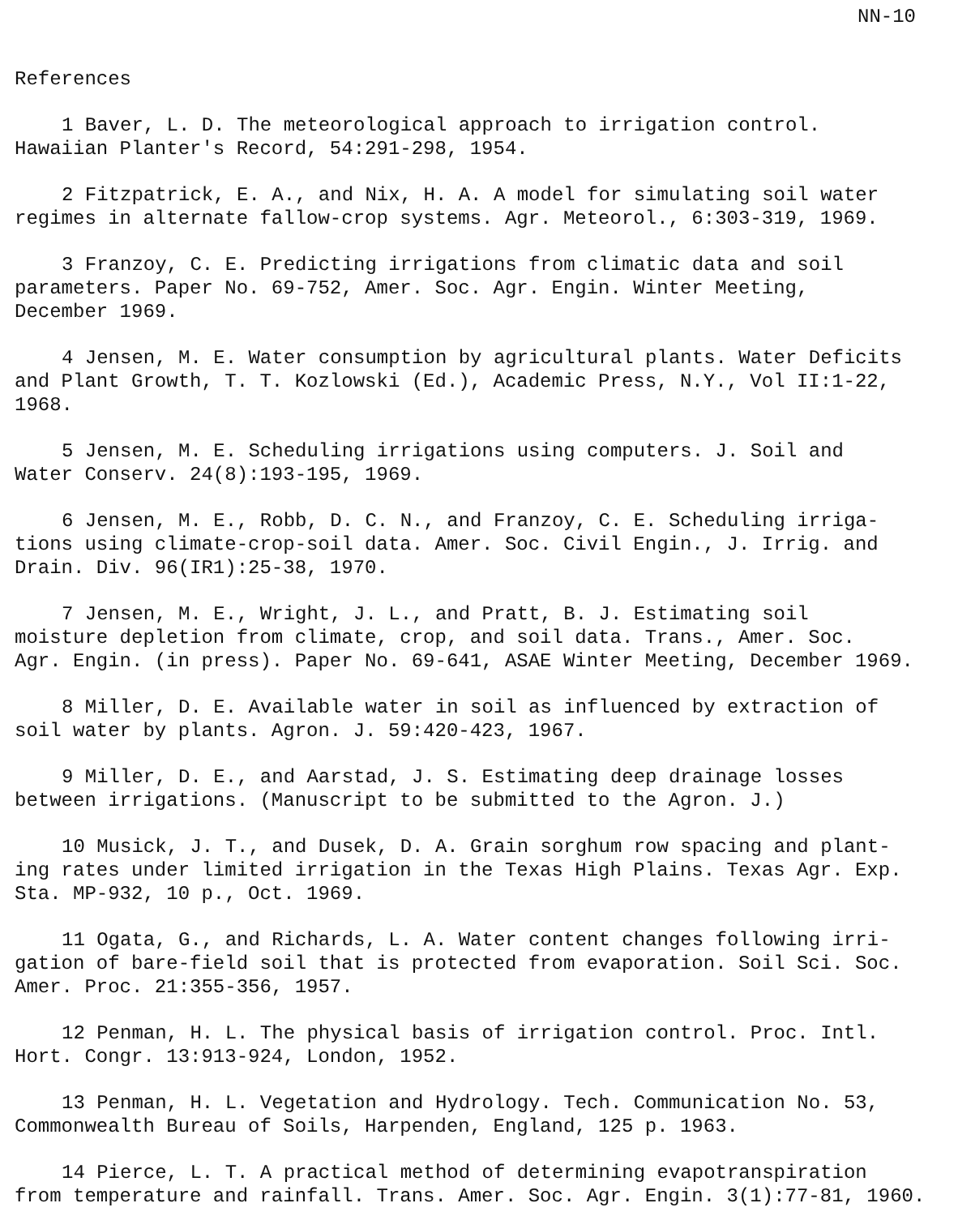NN-10
References
1 Baver, L. D. The meteorological approach to irrigation control. Hawaiian Planter's Record, 54:291-298, 1954.
2 Fitzpatrick, E. A., and Nix, H. A. A model for simulating soil water regimes in alternate fallow-crop systems. Agr. Meteorol., 6:303-319, 1969.
3 Franzoy, C. E. Predicting irrigations from climatic data and soil parameters. Paper No. 69-752, Amer. Soc. Agr. Engin. Winter Meeting, December 1969.
4 Jensen, M. E. Water consumption by agricultural plants. Water Deficits and Plant Growth, T. T. Kozlowski (Ed.), Academic Press, N.Y., Vol II:1-22, 1968.
5 Jensen, M. E. Scheduling irrigations using computers. J. Soil and Water Conserv. 24(8):193-195, 1969.
6 Jensen, M. E., Robb, D. C. N., and Franzoy, C. E. Scheduling irriga- tions using climate-crop-soil data. Amer. Soc. Civil Engin., J. Irrig. and Drain. Div. 96(IR1):25-38, 1970.
7 Jensen, M. E., Wright, J. L., and Pratt, B. J. Estimating soil moisture depletion from climate, crop, and soil data. Trans., Amer. Soc. Agr. Engin. (in press). Paper No. 69-641, ASAE Winter Meeting, December 1969.
8 Miller, D. E. Available water in soil as influenced by extraction of soil water by plants. Agron. J. 59:420-423, 1967.
9 Miller, D. E., and Aarstad, J. S. Estimating deep drainage losses between irrigations. (Manuscript to be submitted to the Agron. J.)
10 Musick, J. T., and Dusek, D. A. Grain sorghum row spacing and plant- ing rates under limited irrigation in the Texas High Plains. Texas Agr. Exp. Sta. MP-932, 10 p., Oct. 1969.
11 Ogata, G., and Richards, L. A. Water content changes following irri- gation of bare-field soil that is protected from evaporation. Soil Sci. Soc. Amer. Proc. 21:355-356, 1957.
12 Penman, H. L. The physical basis of irrigation control. Proc. Intl. Hort. Congr. 13:913-924, London, 1952.
13 Penman, H. L. Vegetation and Hydrology. Tech. Communication No. 53, Commonwealth Bureau of Soils, Harpenden, England, 125 p. 1963.
14 Pierce, L. T. A practical method of determining evapotranspiration from temperature and rainfall. Trans. Amer. Soc. Agr. Engin. 3(1):77-81, 1960.